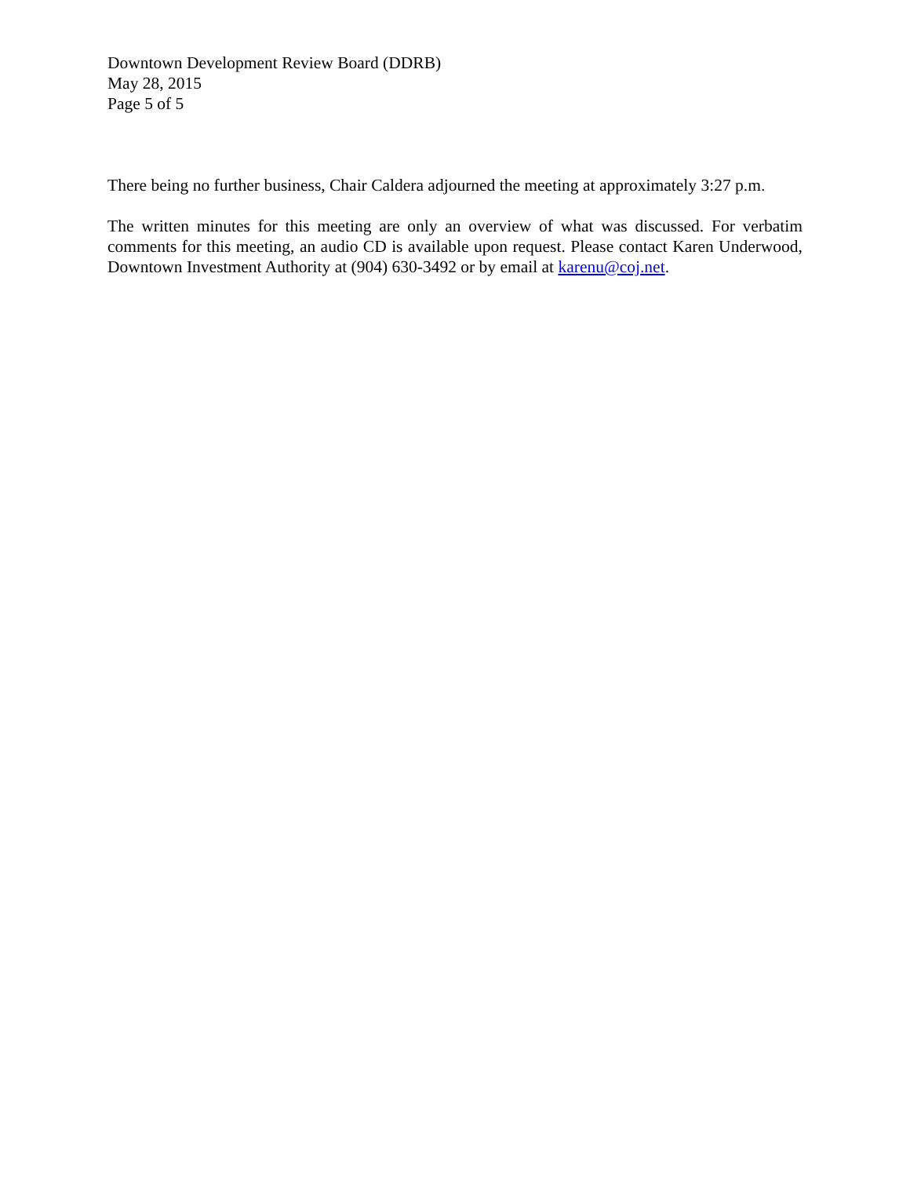Downtown Development Review Board (DDRB)
May 28, 2015
Page 5 of 5
There being no further business, Chair Caldera adjourned the meeting at approximately 3:27 p.m.
The written minutes for this meeting are only an overview of what was discussed. For verbatim comments for this meeting, an audio CD is available upon request. Please contact Karen Underwood, Downtown Investment Authority at (904) 630-3492 or by email at karenu@coj.net.